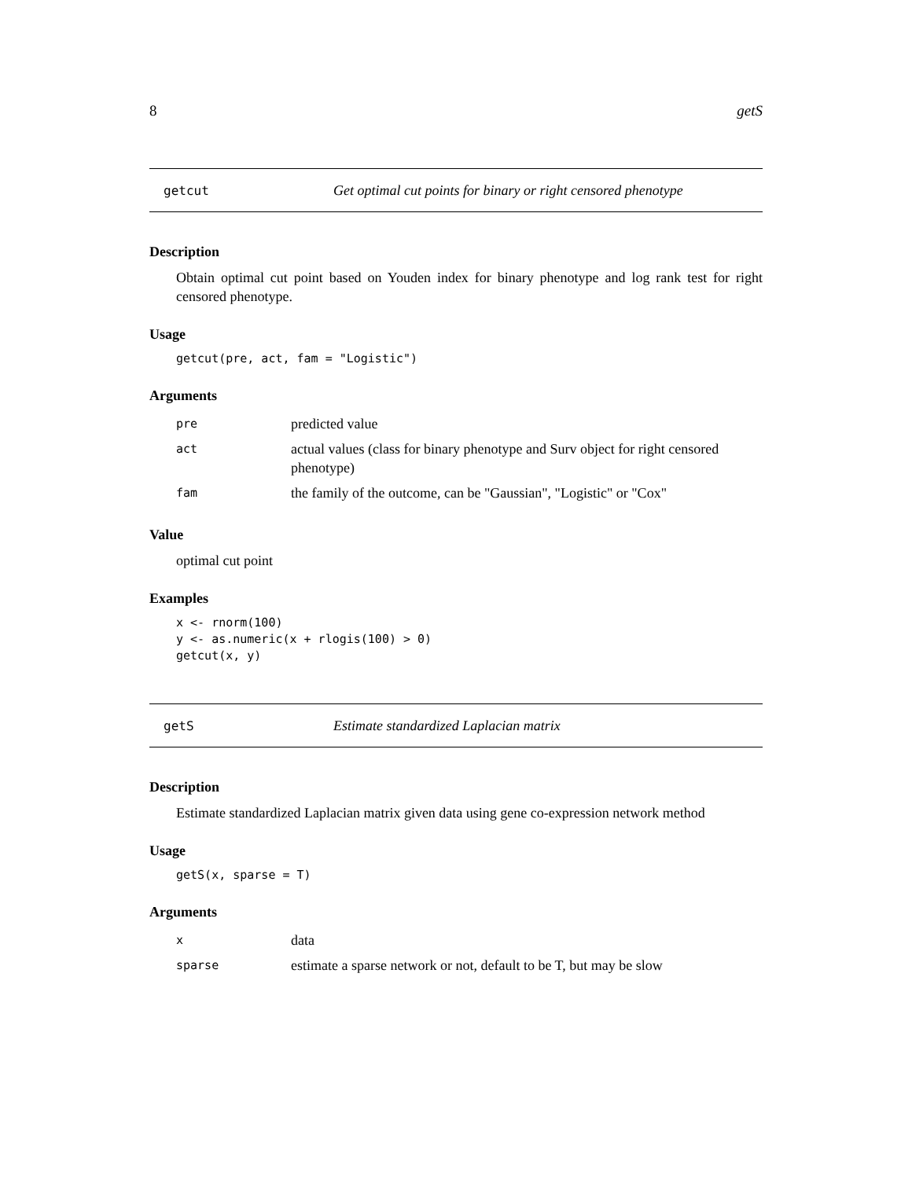8 getS
getcut Get optimal cut points for binary or right censored phenotype
Description
Obtain optimal cut point based on Youden index for binary phenotype and log rank test for right censored phenotype.
Usage
getcut(pre, act, fam = "Logistic")
Arguments
| pre | predicted value |
| act | actual values (class for binary phenotype and Surv object for right censored phenotype) |
| fam | the family of the outcome, can be "Gaussian", "Logistic" or "Cox" |
Value
optimal cut point
Examples
x <- rnorm(100) y <- as.numeric(x + rlogis(100) > 0) getcut(x, y)
getS Estimate standardized Laplacian matrix
Description
Estimate standardized Laplacian matrix given data using gene co-expression network method
Usage
getS(x, sparse = T)
Arguments
| x | data |
| sparse | estimate a sparse network or not, default to be T, but may be slow |